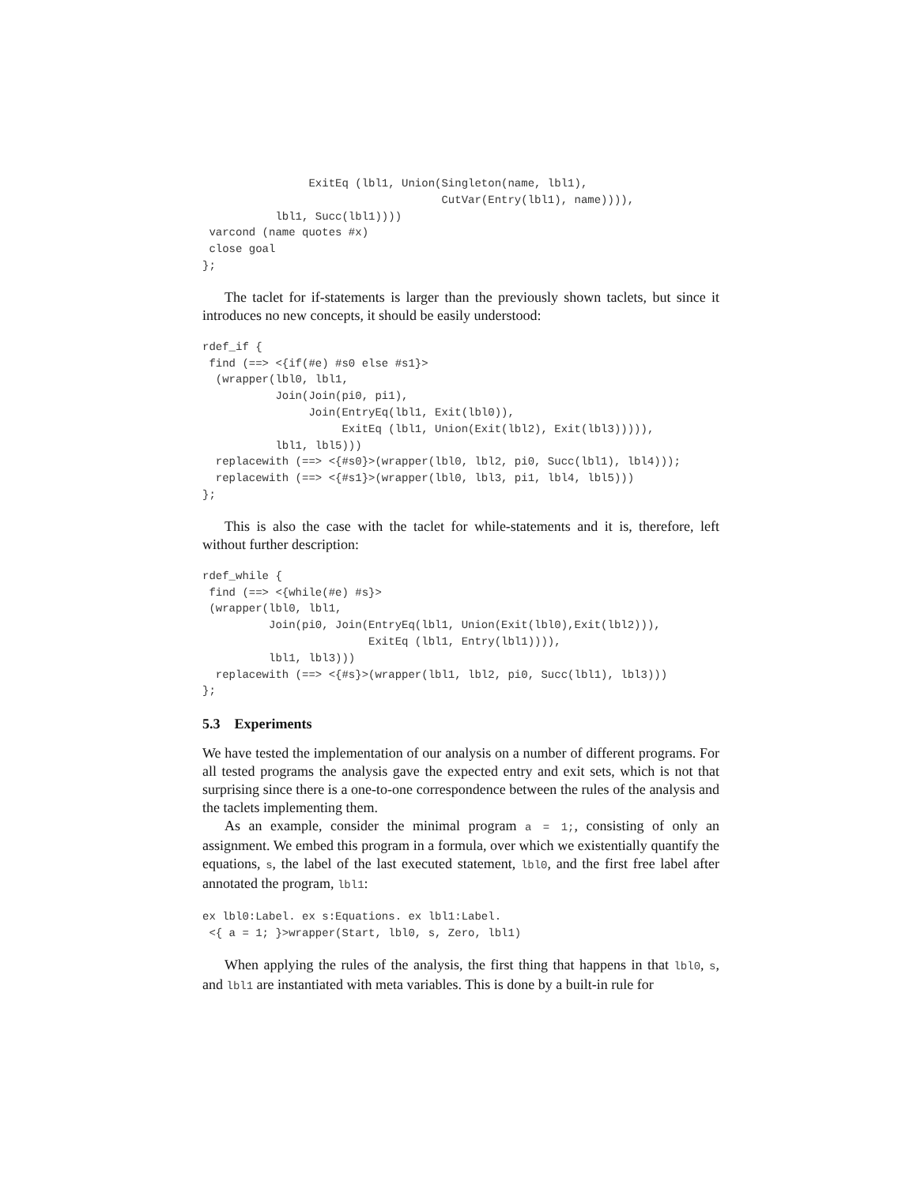ExitEq (lbl1, Union(Singleton(name, lbl1),
                                    CutVar(Entry(lbl1), name)))),
           lbl1, Succ(lbl1))))
 varcond (name quotes #x)
 close goal
};
The taclet for if-statements is larger than the previously shown taclets, but since it introduces no new concepts, it should be easily understood:
rdef_if {
 find (==> <{if(#e) #s0 else #s1}>
  (wrapper(lbl0, lbl1,
           Join(Join(pi0, pi1),
                Join(EntryEq(lbl1, Exit(lbl0)),
                     ExitEq (lbl1, Union(Exit(lbl2), Exit(lbl3))))),
           lbl1, lbl5)))
  replacewith (==> <{#s0}>(wrapper(lbl0, lbl2, pi0, Succ(lbl1), lbl4)));
  replacewith (==> <{#s1}>(wrapper(lbl0, lbl3, pi1, lbl4, lbl5)))
};
This is also the case with the taclet for while-statements and it is, therefore, left without further description:
rdef_while {
 find (==> <{while(#e) #s}>
 (wrapper(lbl0, lbl1,
          Join(pi0, Join(EntryEq(lbl1, Union(Exit(lbl0),Exit(lbl2))),
                         ExitEq (lbl1, Entry(lbl1)))),
          lbl1, lbl3)))
  replacewith (==> <{#s}>(wrapper(lbl1, lbl2, pi0, Succ(lbl1), lbl3)))
};
5.3 Experiments
We have tested the implementation of our analysis on a number of different programs. For all tested programs the analysis gave the expected entry and exit sets, which is not that surprising since there is a one-to-one correspondence between the rules of the analysis and the taclets implementing them.
As an example, consider the minimal program a = 1;, consisting of only an assignment. We embed this program in a formula, over which we existentially quantify the equations, s, the label of the last executed statement, lbl0, and the first free label after annotated the program, lbl1:
ex lbl0:Label. ex s:Equations. ex lbl1:Label.
 <{ a = 1; }>wrapper(Start, lbl0, s, Zero, lbl1)
When applying the rules of the analysis, the first thing that happens in that lbl0, s, and lbl1 are instantiated with meta variables. This is done by a built-in rule for